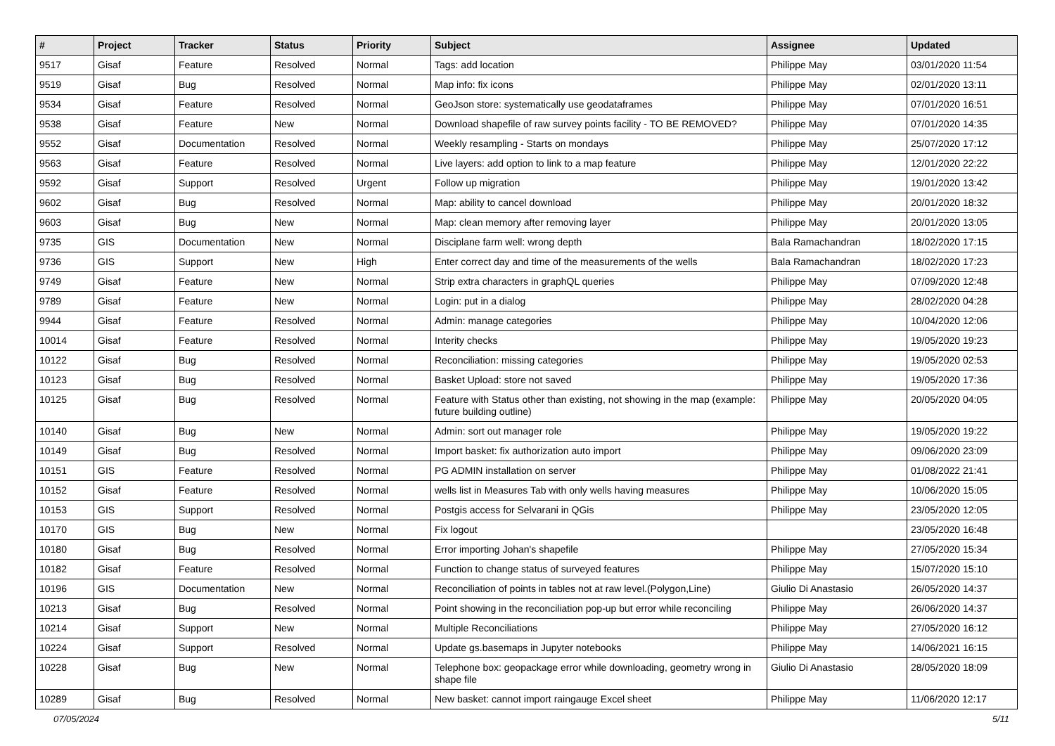| # | Project | Tracker | Status | Priority | Subject | Assignee | Updated |
| --- | --- | --- | --- | --- | --- | --- | --- |
| 9517 | Gisaf | Feature | Resolved | Normal | Tags: add location | Philippe May | 03/01/2020 11:54 |
| 9519 | Gisaf | Bug | Resolved | Normal | Map info: fix icons | Philippe May | 02/01/2020 13:11 |
| 9534 | Gisaf | Feature | Resolved | Normal | GeoJson store: systematically use geodataframes | Philippe May | 07/01/2020 16:51 |
| 9538 | Gisaf | Feature | New | Normal | Download shapefile of raw survey points facility - TO BE REMOVED? | Philippe May | 07/01/2020 14:35 |
| 9552 | Gisaf | Documentation | Resolved | Normal | Weekly resampling - Starts on mondays | Philippe May | 25/07/2020 17:12 |
| 9563 | Gisaf | Feature | Resolved | Normal | Live layers: add option to link to a map feature | Philippe May | 12/01/2020 22:22 |
| 9592 | Gisaf | Support | Resolved | Urgent | Follow up migration | Philippe May | 19/01/2020 13:42 |
| 9602 | Gisaf | Bug | Resolved | Normal | Map: ability to cancel download | Philippe May | 20/01/2020 18:32 |
| 9603 | Gisaf | Bug | New | Normal | Map: clean memory after removing layer | Philippe May | 20/01/2020 13:05 |
| 9735 | GIS | Documentation | New | Normal | Disciplane farm well: wrong depth | Bala Ramachandran | 18/02/2020 17:15 |
| 9736 | GIS | Support | New | High | Enter correct day and time of the measurements of the wells | Bala Ramachandran | 18/02/2020 17:23 |
| 9749 | Gisaf | Feature | New | Normal | Strip extra characters in graphQL queries | Philippe May | 07/09/2020 12:48 |
| 9789 | Gisaf | Feature | New | Normal | Login: put in a dialog | Philippe May | 28/02/2020 04:28 |
| 9944 | Gisaf | Feature | Resolved | Normal | Admin: manage categories | Philippe May | 10/04/2020 12:06 |
| 10014 | Gisaf | Feature | Resolved | Normal | Interity checks | Philippe May | 19/05/2020 19:23 |
| 10122 | Gisaf | Bug | Resolved | Normal | Reconciliation: missing categories | Philippe May | 19/05/2020 02:53 |
| 10123 | Gisaf | Bug | Resolved | Normal | Basket Upload: store not saved | Philippe May | 19/05/2020 17:36 |
| 10125 | Gisaf | Bug | Resolved | Normal | Feature with Status other than existing, not showing in the map (example: future building outline) | Philippe May | 20/05/2020 04:05 |
| 10140 | Gisaf | Bug | New | Normal | Admin: sort out manager role | Philippe May | 19/05/2020 19:22 |
| 10149 | Gisaf | Bug | Resolved | Normal | Import basket: fix authorization auto import | Philippe May | 09/06/2020 23:09 |
| 10151 | GIS | Feature | Resolved | Normal | PG ADMIN installation on server | Philippe May | 01/08/2022 21:41 |
| 10152 | Gisaf | Feature | Resolved | Normal | wells list in Measures Tab with only wells having measures | Philippe May | 10/06/2020 15:05 |
| 10153 | GIS | Support | Resolved | Normal | Postgis access for Selvarani in QGis | Philippe May | 23/05/2020 12:05 |
| 10170 | GIS | Bug | New | Normal | Fix logout | | 23/05/2020 16:48 |
| 10180 | Gisaf | Bug | Resolved | Normal | Error importing Johan's shapefile | Philippe May | 27/05/2020 15:34 |
| 10182 | Gisaf | Feature | Resolved | Normal | Function to change status of surveyed features | Philippe May | 15/07/2020 15:10 |
| 10196 | GIS | Documentation | New | Normal | Reconciliation of points in tables not at raw level.(Polygon,Line) | Giulio Di Anastasio | 26/05/2020 14:37 |
| 10213 | Gisaf | Bug | Resolved | Normal | Point showing in the reconciliation pop-up but error while reconciling | Philippe May | 26/06/2020 14:37 |
| 10214 | Gisaf | Support | New | Normal | Multiple Reconciliations | Philippe May | 27/05/2020 16:12 |
| 10224 | Gisaf | Support | Resolved | Normal | Update gs.basemaps in Jupyter notebooks | Philippe May | 14/06/2021 16:15 |
| 10228 | Gisaf | Bug | New | Normal | Telephone box: geopackage error while downloading, geometry wrong in shape file | Giulio Di Anastasio | 28/05/2020 18:09 |
| 10289 | Gisaf | Bug | Resolved | Normal | New basket: cannot import raingauge Excel sheet | Philippe May | 11/06/2020 12:17 |
07/05/2024 5/11